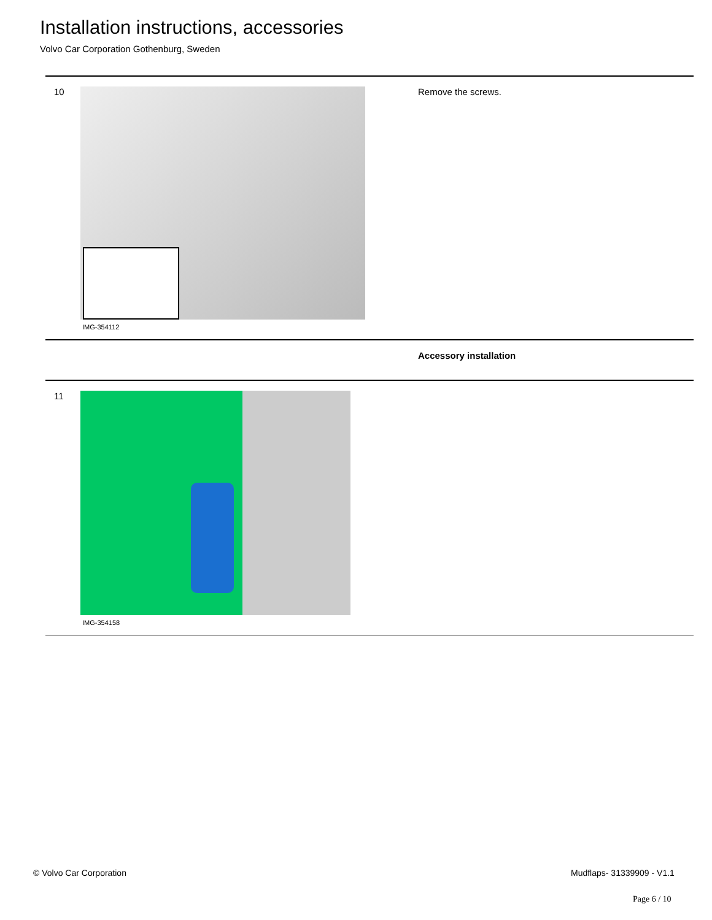Installation instructions, accessories
Volvo Car Corporation Gothenburg, Sweden
| 10 | IMG-354112 | Remove the screws. |
| | | Accessory installation |
| 11 | IMG-354158 | |
© Volvo Car Corporation Mudflaps- 31339909 - V1.1
Page 6 / 10